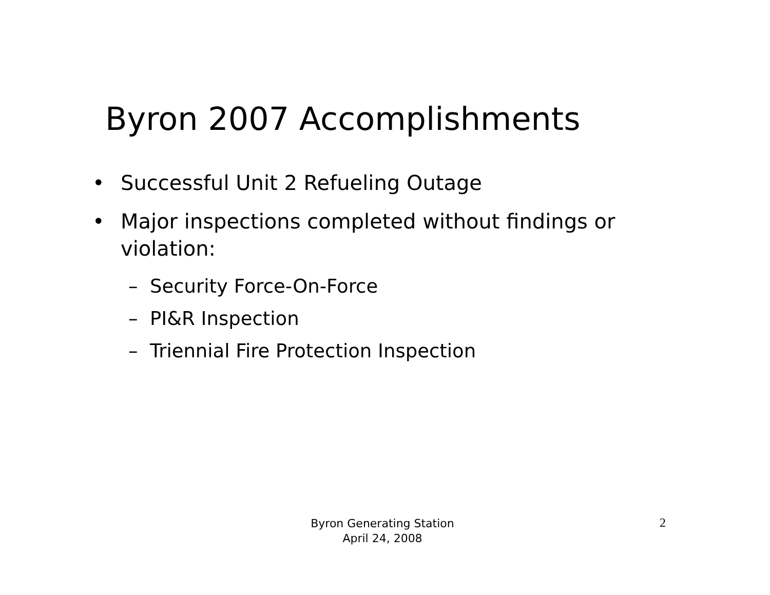Byron 2007 Accomplishments
• Successful Unit 2 Refueling Outage
• Major inspections completed without findings or violation:
– Security Force-On-Force
– PI&R Inspection
– Triennial Fire Protection Inspection
Byron Generating Station
April 24, 2008
2